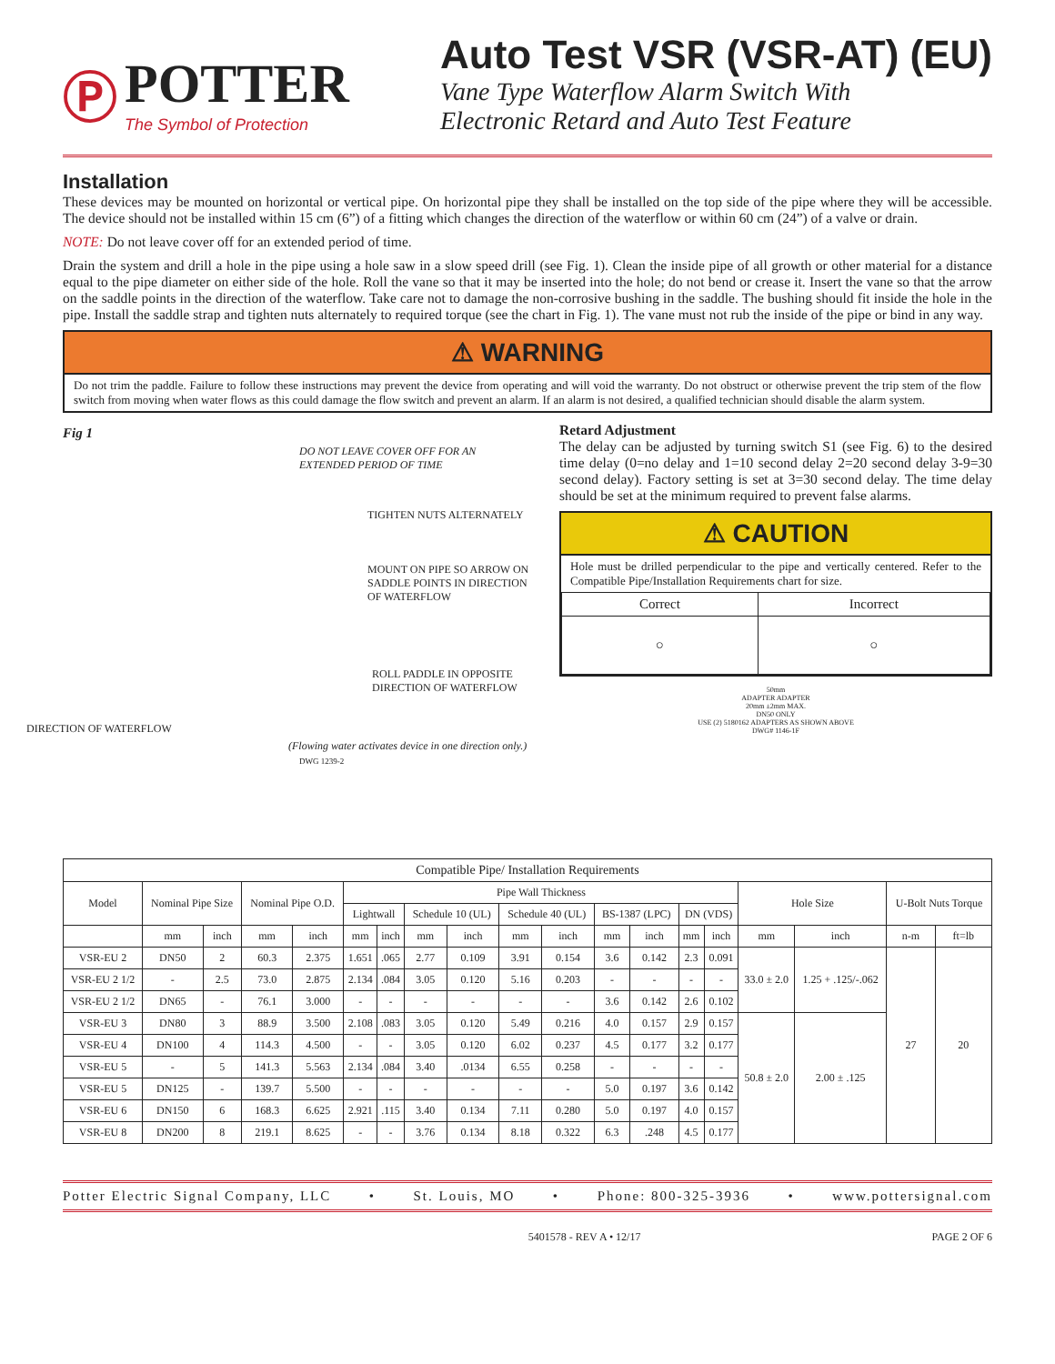Ⓟ
POTTER
The Symbol of Protection
Auto Test VSR (VSR-AT) (EU)
Vane Type Waterflow Alarm Switch With
Electronic Retard and Auto Test Feature
Installation
These devices may be mounted on horizontal or vertical pipe. On horizontal pipe they shall be installed on the top side of the pipe where they will be accessible. The device should not be installed within 15 cm (6”) of a fitting which changes the direction of the waterflow or within 60 cm (24”) of a valve or drain.
NOTE: Do not leave cover off for an extended period of time.
Drain the system and drill a hole in the pipe using a hole saw in a slow speed drill (see Fig. 1). Clean the inside pipe of all growth or other material for a distance equal to the pipe diameter on either side of the hole. Roll the vane so that it may be inserted into the hole; do not bend or crease it. Insert the vane so that the arrow on the saddle points in the direction of the waterflow. Take care not to damage the non-corrosive bushing in the saddle. The bushing should fit inside the hole in the pipe. Install the saddle strap and tighten nuts alternately to required torque (see the chart in Fig. 1). The vane must not rub the inside of the pipe or bind in any way.
⚠ WARNING
Do not trim the paddle. Failure to follow these instructions may prevent the device from operating and will void the warranty. Do not obstruct or otherwise prevent the trip stem of the flow switch from moving when water flows as this could damage the flow switch and prevent an alarm. If an alarm is not desired, a qualified technician should disable the alarm system.
Fig 1
DO NOT LEAVE COVER OFF FOR AN EXTENDED PERIOD OF TIME
TIGHTEN NUTS ALTERNATELY
MOUNT ON PIPE SO ARROW ON SADDLE POINTS IN DIRECTION OF WATERFLOW
ROLL PADDLE IN OPPOSITE DIRECTION OF WATERFLOW
DIRECTION OF WATERFLOW
(Flowing water activates device in one direction only.)
DWG 1239-2
Retard Adjustment
The delay can be adjusted by turning switch S1 (see Fig. 6) to the desired time delay (0=no delay and 1=10 second delay 2=20 second delay 3-9=30 second delay). Factory setting is set at 3=30 second delay. The time delay should be set at the minimum required to prevent false alarms.
⚠ CAUTION
Hole must be drilled perpendicular to the pipe and vertically centered. Refer to the Compatible Pipe/Installation Requirements chart for size.
| Correct | Incorrect |
| ○ | ○ |
50mm
ADAPTER ADAPTER
20mm ±2mm MAX.
DN50 ONLY
USE (2) 5180162 ADAPTERS AS SHOWN ABOVE
DWG# 1146-1F
| Compatible Pipe/ Installation Requirements | | | | | | | | | | | | | | | | | | |
| Model | Nominal Pipe Size | | Nominal Pipe O.D. | | Pipe Wall Thickness | | | | | | | | | | Hole Size | | U-Bolt Nuts Torque | |
| | | | | | Lightwall | | Schedule 10 (UL) | | Schedule 40 (UL) | | BS-1387 (LPC) | | DN (VDS) | | | | | |
| | mm | inch | mm | inch | mm | inch | mm | inch | mm | inch | mm | inch | mm | inch | mm | inch | n-m | ft=lb |
| VSR-EU 2 | DN50 | 2 | 60.3 | 2.375 | 1.651 | .065 | 2.77 | 0.109 | 3.91 | 0.154 | 3.6 | 0.142 | 2.3 | 0.091 | 33.0 ± 2.0 | 1.25 + .125/-.062 | 27 | 20 |
| VSR-EU 2 1/2 | - | 2.5 | 73.0 | 2.875 | 2.134 | .084 | 3.05 | 0.120 | 5.16 | 0.203 | - | - | - | - | | | | |
| VSR-EU 2 1/2 | DN65 | - | 76.1 | 3.000 | - | - | - | - | - | - | 3.6 | 0.142 | 2.6 | 0.102 | | | | |
| VSR-EU 3 | DN80 | 3 | 88.9 | 3.500 | 2.108 | .083 | 3.05 | 0.120 | 5.49 | 0.216 | 4.0 | 0.157 | 2.9 | 0.157 | 50.8 ± 2.0 | 2.00 ± .125 | | |
| VSR-EU 4 | DN100 | 4 | 114.3 | 4.500 | - | - | 3.05 | 0.120 | 6.02 | 0.237 | 4.5 | 0.177 | 3.2 | 0.177 | | | | |
| VSR-EU 5 | - | 5 | 141.3 | 5.563 | 2.134 | .084 | 3.40 | .0134 | 6.55 | 0.258 | - | - | - | - | | | | |
| VSR-EU 5 | DN125 | - | 139.7 | 5.500 | - | - | - | - | - | - | 5.0 | 0.197 | 3.6 | 0.142 | | | | |
| VSR-EU 6 | DN150 | 6 | 168.3 | 6.625 | 2.921 | .115 | 3.40 | 0.134 | 7.11 | 0.280 | 5.0 | 0.197 | 4.0 | 0.157 | | | | |
| VSR-EU 8 | DN200 | 8 | 219.1 | 8.625 | - | - | 3.76 | 0.134 | 8.18 | 0.322 | 6.3 | .248 | 4.5 | 0.177 | | | | |
Potter Electric Signal Company, LLC • St. Louis, MO • Phone: 800-325-3936 • www.pottersignal.com
5401578 - REV A • 12/17 PAGE 2 OF 6